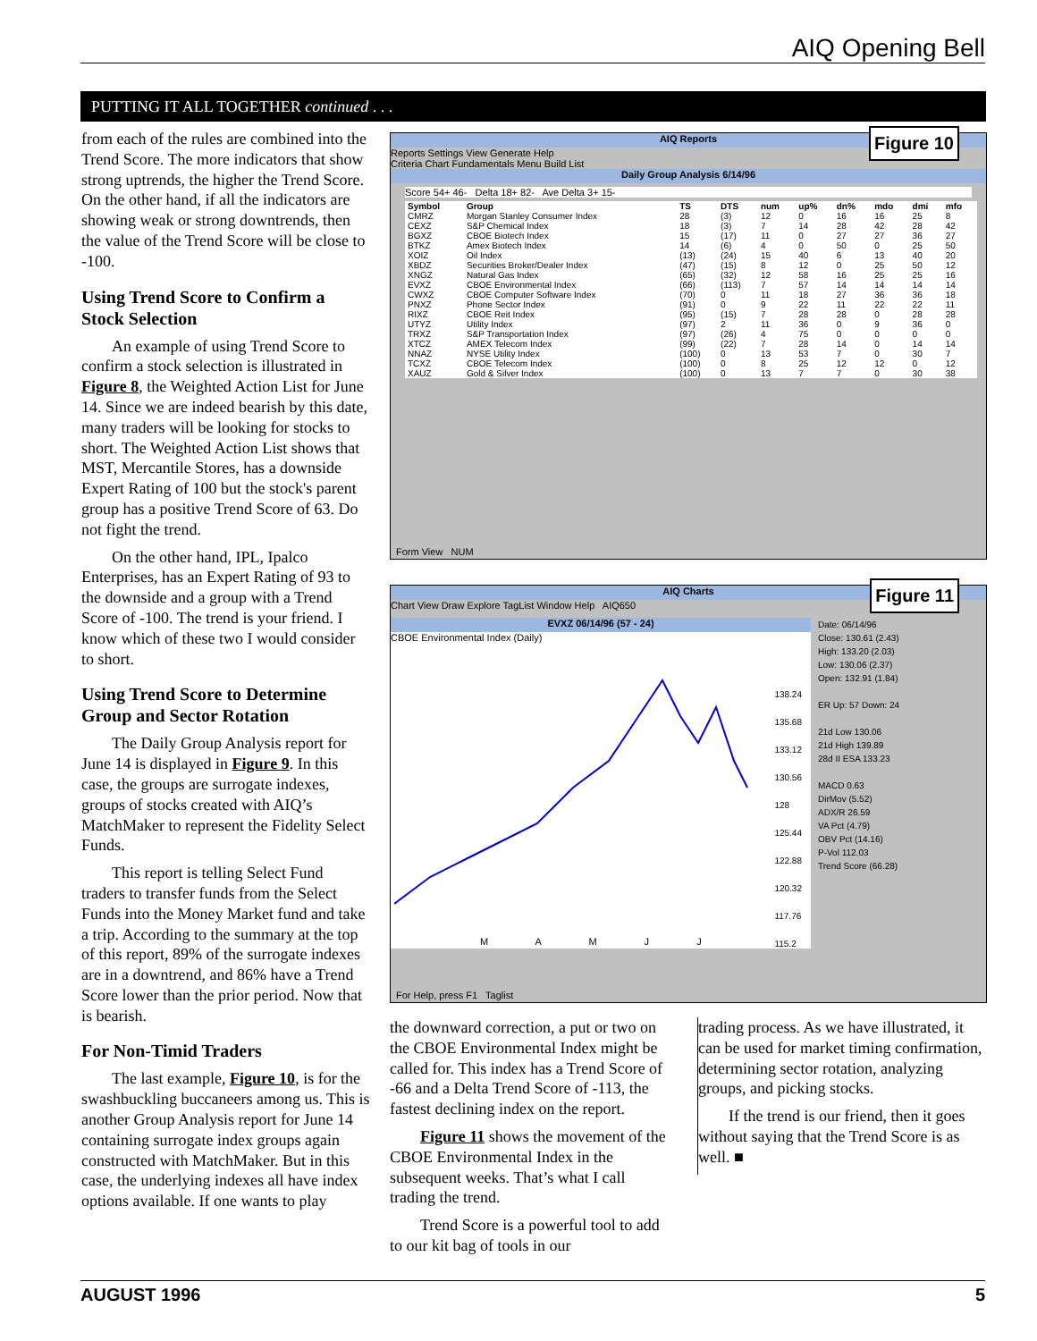AIQ Opening Bell
PUTTING IT ALL TOGETHER continued . . .
from each of the rules are combined into the Trend Score. The more indicators that show strong uptrends, the higher the Trend Score. On the other hand, if all the indicators are showing weak or strong downtrends, then the value of the Trend Score will be close to -100.
Using Trend Score to Confirm a Stock Selection
An example of using Trend Score to confirm a stock selection is illustrated in Figure 8, the Weighted Action List for June 14. Since we are indeed bearish by this date, many traders will be looking for stocks to short. The Weighted Action List shows that MST, Mercantile Stores, has a downside Expert Rating of 100 but the stock's parent group has a positive Trend Score of 63. Do not fight the trend.
On the other hand, IPL, Ipalco Enterprises, has an Expert Rating of 93 to the downside and a group with a Trend Score of -100. The trend is your friend. I know which of these two I would consider to short.
Using Trend Score to Determine Group and Sector Rotation
The Daily Group Analysis report for June 14 is displayed in Figure 9. In this case, the groups are surrogate indexes, groups of stocks created with AIQ’s MatchMaker to represent the Fidelity Select Funds.
This report is telling Select Fund traders to transfer funds from the Select Funds into the Money Market fund and take a trip. According to the summary at the top of this report, 89% of the surrogate indexes are in a downtrend, and 86% have a Trend Score lower than the prior period. Now that is bearish.
For Non-Timid Traders
The last example, Figure 10, is for the swashbuckling buccaneers among us. This is another Group Analysis report for June 14 containing surrogate index groups again constructed with MatchMaker. But in this case, the underlying indexes all have index options available. If one wants to play
Figure 10
AIQ Reports
Reports Settings View Generate Help
Criteria Chart Fundamentals Menu Build List
Daily Group Analysis 6/14/96
Score 54+ 46- Delta 18+ 82- Ave Delta 3+ 15-
| Symbol | Group | TS | DTS | num | up% | dn% | mdo | dmi | mfo |
| --- | --- | --- | --- | --- | --- | --- | --- | --- | --- |
| CMRZ | Morgan Stanley Consumer Index | 28 | (3) | 12 | 0 | 16 | 16 | 25 | 8 |
| CEXZ | S&P Chemical Index | 18 | (3) | 7 | 14 | 28 | 42 | 28 | 42 |
| BGXZ | CBOE Biotech Index | 15 | (17) | 11 | 0 | 27 | 27 | 36 | 27 |
| BTKZ | Amex Biotech Index | 14 | (6) | 4 | 0 | 50 | 0 | 25 | 50 |
| XOIZ | Oil Index | (13) | (24) | 15 | 40 | 6 | 13 | 40 | 20 |
| XBDZ | Securities Broker/Dealer Index | (47) | (15) | 8 | 12 | 0 | 25 | 50 | 12 |
| XNGZ | Natural Gas Index | (65) | (32) | 12 | 58 | 16 | 25 | 25 | 16 |
| EVXZ | CBOE Environmental Index | (66) | (113) | 7 | 57 | 14 | 14 | 14 | 14 |
| CWXZ | CBOE Computer Software Index | (70) | 0 | 11 | 18 | 27 | 36 | 36 | 18 |
| PNXZ | Phone Sector Index | (91) | 0 | 9 | 22 | 11 | 22 | 22 | 11 |
| RIXZ | CBOE Reit Index | (95) | (15) | 7 | 28 | 28 | 0 | 28 | 28 |
| UTYZ | Utility Index | (97) | 2 | 11 | 36 | 0 | 9 | 36 | 0 |
| TRXZ | S&P Transportation Index | (97) | (26) | 4 | 75 | 0 | 0 | 0 | 0 |
| XTCZ | AMEX Telecom Index | (99) | (22) | 7 | 28 | 14 | 0 | 14 | 14 |
| NNAZ | NYSE Utility Index | (100) | 0 | 13 | 53 | 7 | 0 | 30 | 7 |
| TCXZ | CBOE Telecom Index | (100) | 0 | 8 | 25 | 12 | 12 | 0 | 12 |
| XAUZ | Gold & Silver Index | (100) | 0 | 13 | 7 | 7 | 0 | 30 | 38 |
Form View NUM
Figure 11
AIQ Charts
Chart View Draw Explore TagList Window Help AIQ650
EVXZ 06/14/96 (57 - 24)
CBOE Environmental Index (Daily)
138.24
135.68
133.12
130.56
128
125.44
122.88
120.32
117.76
115.2
M A M J J
Date: 06/14/96
Close: 130.61 (2.43)
High: 133.20 (2.03)
Low: 130.06 (2.37)
Open: 132.91 (1.84)
ER Up: 57 Down: 24
21d Low 130.06
21d High 139.89
28d II ESA 133.23
MACD 0.63
DirMov (5.52)
ADX/R 26.59
VA Pct (4.79)
OBV Pct (14.16)
P-Vol 112.03
Trend Score (66.28)
For Help, press F1 Taglist
the downward correction, a put or two on the CBOE Environmental Index might be called for. This index has a Trend Score of -66 and a Delta Trend Score of -113, the fastest declining index on the report.
Figure 11 shows the movement of the CBOE Environmental Index in the subsequent weeks. That’s what I call trading the trend.
Trend Score is a powerful tool to add to our kit bag of tools in our
trading process. As we have illustrated, it can be used for market timing confirmation, determining sector rotation, analyzing groups, and picking stocks.
If the trend is our friend, then it goes without saying that the Trend Score is as well. ■
AUGUST 1996 5